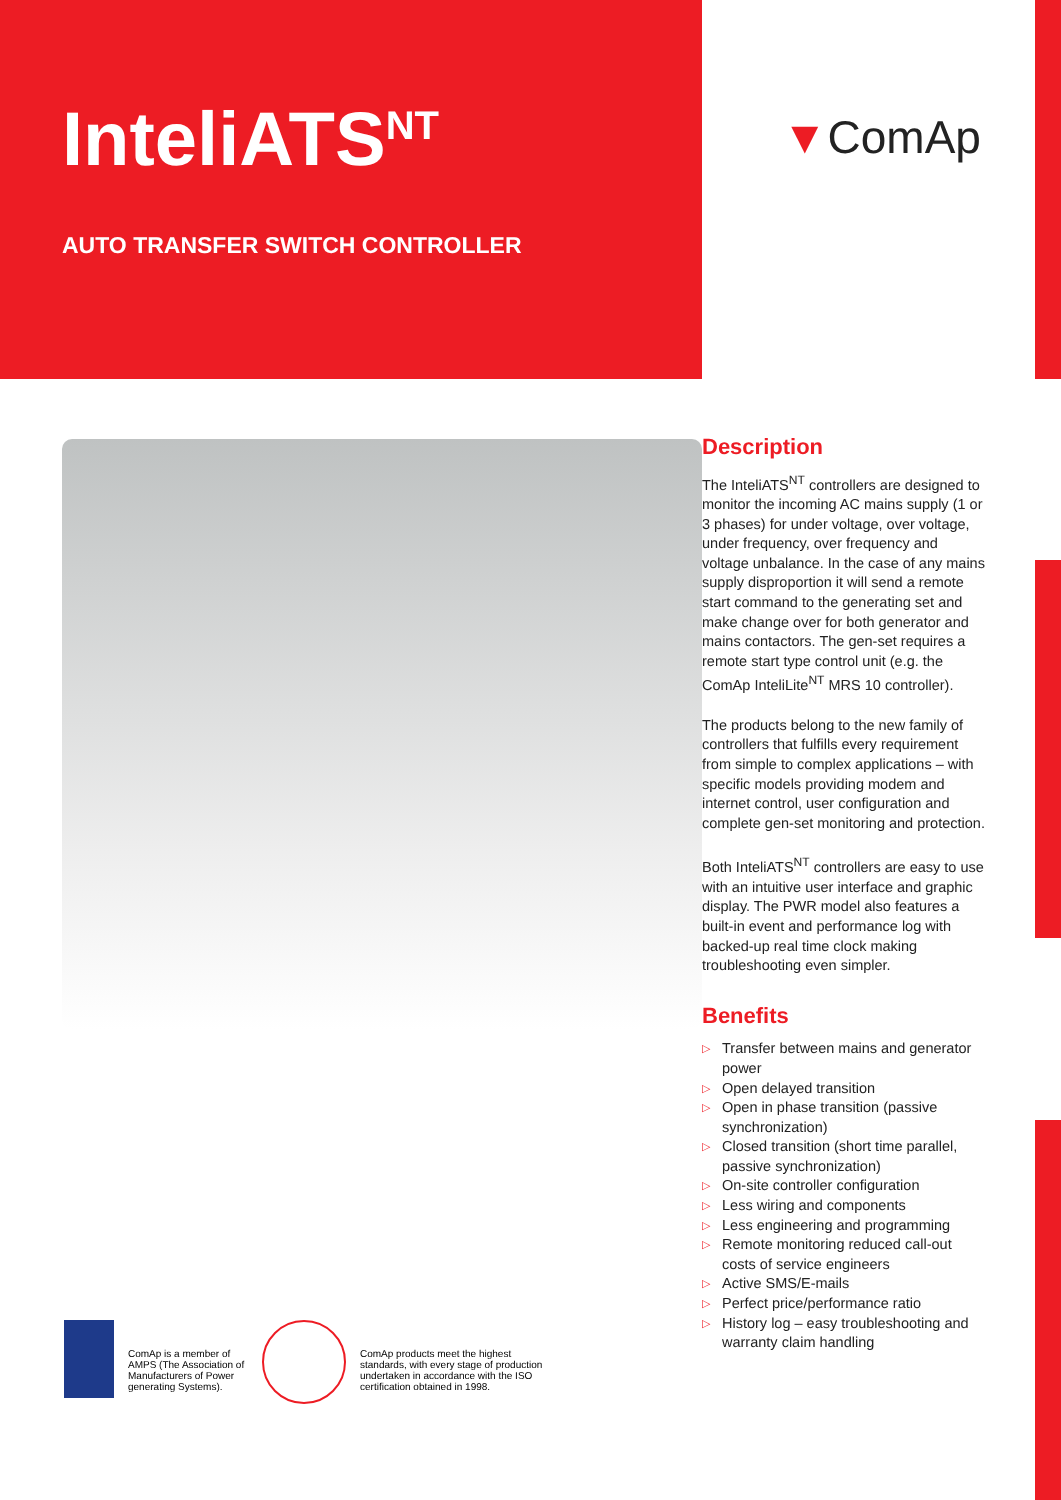InteliATS<sup>NT</sup>
AUTO TRANSFER SWITCH CONTROLLER
▼ComAp
Description
The InteliATS<sup>NT</sup> controllers are designed to monitor the incoming AC mains supply (1 or 3 phases) for under voltage, over voltage, under frequency, over frequency and voltage unbalance. In the case of any mains supply disproportion it will send a remote start command to the generating set and make change over for both generator and mains contactors. The gen-set requires a remote start type control unit (e.g. the ComAp InteliLite<sup>NT</sup> MRS 10 controller).
The products belong to the new family of controllers that fulfills every requirement from simple to complex applications – with specific models providing modem and internet control, user configuration and complete gen-set monitoring and protection.
Both InteliATS<sup>NT</sup> controllers are easy to use with an intuitive user interface and graphic display. The PWR model also features a built-in event and performance log with backed-up real time clock making troubleshooting even simpler.
Benefits
▷ Transfer between mains and generator power
▷ Open delayed transition
▷ Open in phase transition (passive synchronization)
▷ Closed transition (short time parallel, passive synchronization)
▷ On-site controller configuration
▷ Less wiring and components
▷ Less engineering and programming
▷ Remote monitoring reduced call-out costs of service engineers
▷ Active SMS/E-mails
▷ Perfect price/performance ratio
▷ History log – easy troubleshooting and warranty claim handling
ComAp is a member of AMPS (The Association of Manufacturers of Power generating Systems).
ComAp products meet the highest standards, with every stage of production undertaken in accordance with the ISO certification obtained in 1998.